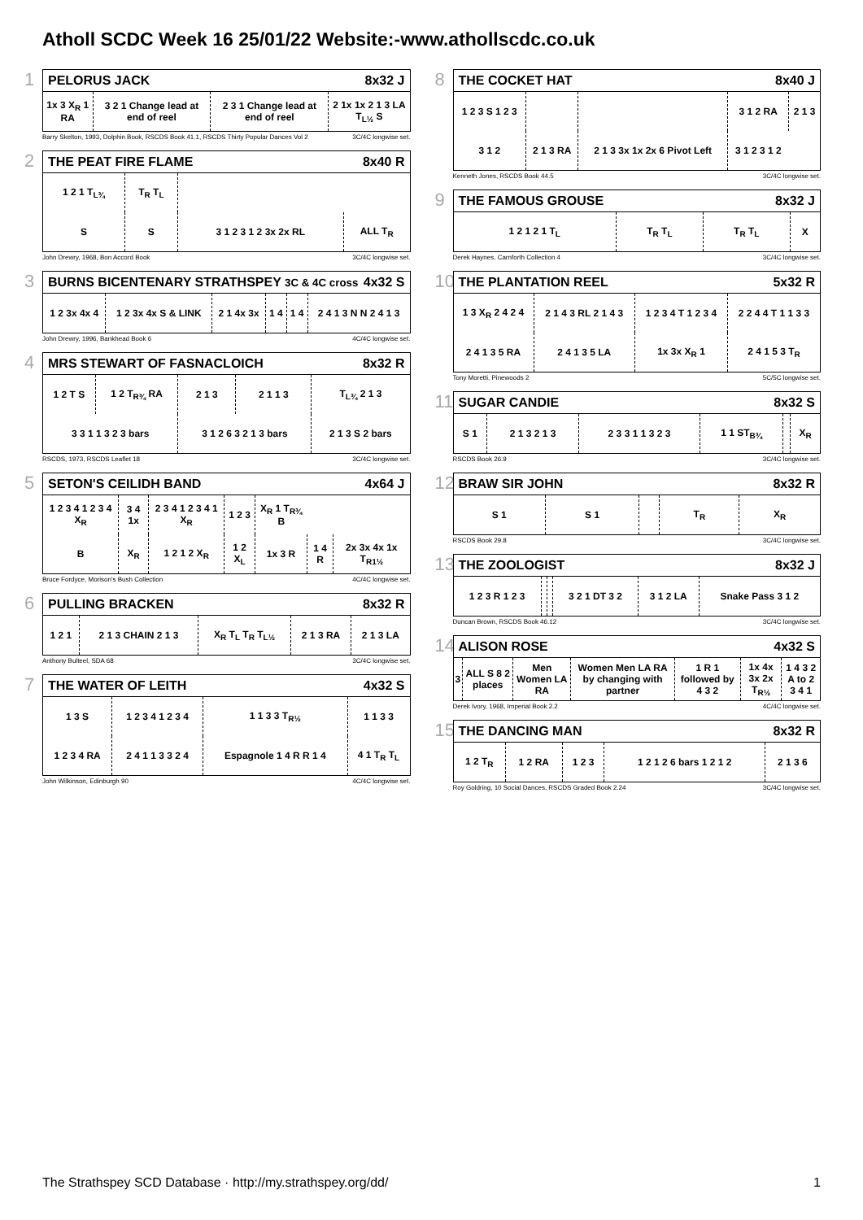Atholl SCDC Week 16 25/01/22 Website:-www.athollscdc.co.uk
1
PELORUS JACK 8x32 J
| 1x 3 X<sub>R</sub> 1 RA | 3 2 1 Change lead at end of reel | 2 3 1 Change lead at end of reel | 2 1x 1x 2 1 3 LA T<sub>L½</sub> S |
Barry Skelton, 1993, Dolphin Book, RSCDS Book 41.1, RSCDS Thirty Popular Dances Vol 2 3C/4C longwise set.
2
THE PEAT FIRE FLAME 8x40 R
| 1 2 1 T<sub>L¾</sub> | T<sub>R</sub> T<sub>L</sub> | | |
| S | S | 3 1 2 3 1 2 3x 2x RL | ALL T<sub>R</sub> |
John Drewry, 1968, Bon Accord Book 3C/4C longwise set.
3
BURNS BICENTENARY STRATHSPEY 3C & 4C cross 4x32 S
| 1 2 3x 4x 4 | 1 2 3x 4x S & LINK | 2 1 4x 3x | 1 4 | 1 4 | 2 4 1 3 N N 2 4 1 3 |
John Drewry, 1996, Bankhead Book 6 4C/4C longwise set.
4
MRS STEWART OF FASNACLOICH 8x32 R
| 1 2 T S | 1 2 T<sub>R¾</sub> RA | 2 1 3 | 2 1 1 3 | T<sub>L¾</sub> 2 1 3 |
| 3 3 1 1 3 2 3 bars | | 3 1 2 6 3 2 1 3 bars | | 2 1 3 S 2 bars |
RSCDS, 1973, RSCDS Leaflet 18 3C/4C longwise set.
5
SETON'S CEILIDH BAND 4x64 J
| 1 2 3 4 1 2 3 4 X<sub>R</sub> | 3 4 1x | 2 3 4 1 2 3 4 1 X<sub>R</sub> | 1 2 3 | X<sub>R</sub> 1 T<sub>R¾</sub> B | | |
| B | X<sub>R</sub> | 1 2 1 2 X<sub>R</sub> | 1 2 X<sub>L</sub> | 1x 3 R | 1 4 R | 2x 3x 4x 1x T<sub>R1½</sub> |
Bruce Fordyce, Morison's Bush Collection 4C/4C longwise set.
6
PULLING BRACKEN 8x32 R
| 1 2 1 | 2 1 3 CHAIN 2 1 3 | X<sub>R</sub> T<sub>L</sub> T<sub>R</sub> T<sub>L½</sub> | 2 1 3 RA | 2 1 3 LA |
Anthony Bulteel, SDA 68 3C/4C longwise set.
7
THE WATER OF LEITH 4x32 S
| 1 3 S | 1 2 3 4 1 2 3 4 | 1 1 3 3 T<sub>R½</sub> | 1 1 3 3 |
| 1 2 3 4 RA | 2 4 1 1 3 3 2 4 | Espagnole 1 4 R R 1 4 | 4 1 T<sub>R</sub> T<sub>L</sub> |
John Wilkinson, Edinburgh 90 4C/4C longwise set.
8
THE COCKET HAT 8x40 J
| 1 2 3 S 1 2 3 | | | 3 1 2 RA | 2 1 3 |
| 3 1 2 | 2 1 3 RA | 2 1 3 3x 1x 2x 6 Pivot Left | 3 1 2 3 1 2 | |
Kenneth Jones, RSCDS Book 44.5 3C/4C longwise set.
9
THE FAMOUS GROUSE 8x32 J
| 1 2 1 2 1 T<sub>L</sub> | T<sub>R</sub> T<sub>L</sub> | T<sub>R</sub> T<sub>L</sub> | X |
Derek Haynes, Carnforth Collection 4 3C/4C longwise set.
10
THE PLANTATION REEL 5x32 R
| 1 3 X<sub>R</sub> 2 4 2 4 | 2 1 4 3 RL 2 1 4 3 | 1 2 3 4 T 1 2 3 4 | 2 2 4 4 T 1 1 3 3 |
| 2 4 1 3 5 RA | 2 4 1 3 5 LA | 1x 3x X<sub>R</sub> 1 | 2 4 1 5 3 T<sub>R</sub> |
Tony Moretti, Pinewoods 2 5C/5C longwise set.
11
SUGAR CANDIE 8x32 S
| S 1 | 2 1 3 2 1 3 | 2 3 3 1 1 3 2 3 | 1 1 ST<sub>B¾</sub> | | X<sub>R</sub> |
RSCDS Book 26.9 3C/4C longwise set.
12
BRAW SIR JOHN 8x32 R
| S 1 | S 1 | | T<sub>R</sub> | X<sub>R</sub> |
RSCDS Book 29.8 3C/4C longwise set.
13
THE ZOOLOGIST 8x32 J
| 1 2 3 R 1 2 3 | | | 3 2 1 DT 3 2 | 3 1 2 LA | Snake Pass 3 1 2 |
Duncan Brown, RSCDS Book 46.12 3C/4C longwise set.
14
ALISON ROSE 4x32 S
| 3 | ALL S 8 2 places | Men Women LA RA | Women Men LA RA by changing with partner | 1 R 1 followed by 4 3 2 | 1x 4x 3x 2x T<sub>R½</sub> | 1 4 3 2 A to 2 3 4 1 |
Derek Ivory, 1968, Imperial Book 2.2 4C/4C longwise set.
15
THE DANCING MAN 8x32 R
| 1 2 T<sub>R</sub> | 1 2 RA | 1 2 3 | 1 2 1 2 6 bars 1 2 1 2 | 2 1 3 6 |
Roy Goldring, 10 Social Dances, RSCDS Graded Book 2.24 3C/4C longwise set.
The Strathspey SCD Database · http://my.strathspey.org/dd/ 1